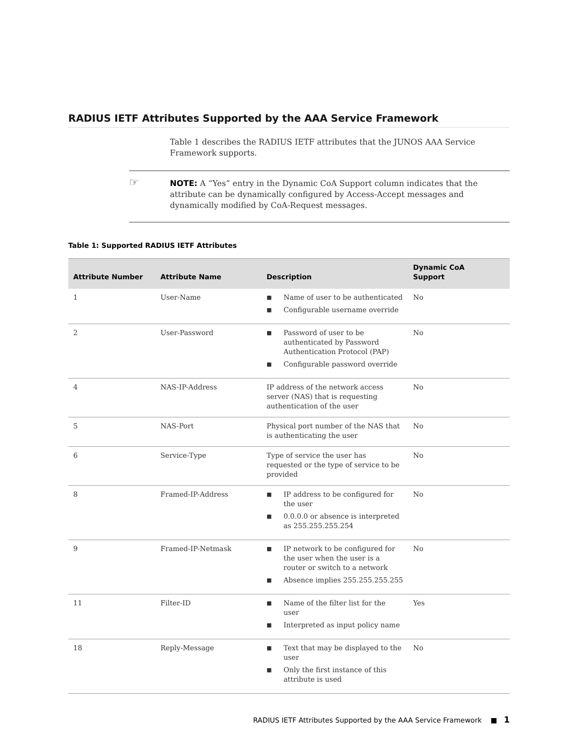RADIUS IETF Attributes Supported by the AAA Service Framework
Table 1 describes the RADIUS IETF attributes that the JUNOS AAA Service Framework supports.
☞ NOTE: A “Yes” entry in the Dynamic CoA Support column indicates that the attribute can be dynamically configured by Access-Accept messages and dynamically modified by CoA-Request messages.
Table 1: Supported RADIUS IETF Attributes
| Attribute Number | Attribute Name | Description | Dynamic CoA Support |
| --- | --- | --- | --- |
| 1 | User-Name | ■ Name of user to be authenticated ■ Configurable username override | No |
| 2 | User-Password | ■ Password of user to be authenticated by Password Authentication Protocol (PAP) ■ Configurable password override | No |
| 4 | NAS-IP-Address | IP address of the network access server (NAS) that is requesting authentication of the user | No |
| 5 | NAS-Port | Physical port number of the NAS that is authenticating the user | No |
| 6 | Service-Type | Type of service the user has requested or the type of service to be provided | No |
| 8 | Framed-IP-Address | ■ IP address to be configured for the user ■ 0.0.0.0 or absence is interpreted as 255.255.255.254 | No |
| 9 | Framed-IP-Netmask | ■ IP network to be configured for the user when the user is a router or switch to a network ■ Absence implies 255.255.255.255 | No |
| 11 | Filter-ID | ■ Name of the filter list for the user ■ Interpreted as input policy name | Yes |
| 18 | Reply-Message | ■ Text that may be displayed to the user ■ Only the first instance of this attribute is used | No |
RADIUS IETF Attributes Supported by the AAA Service Framework ■ 1